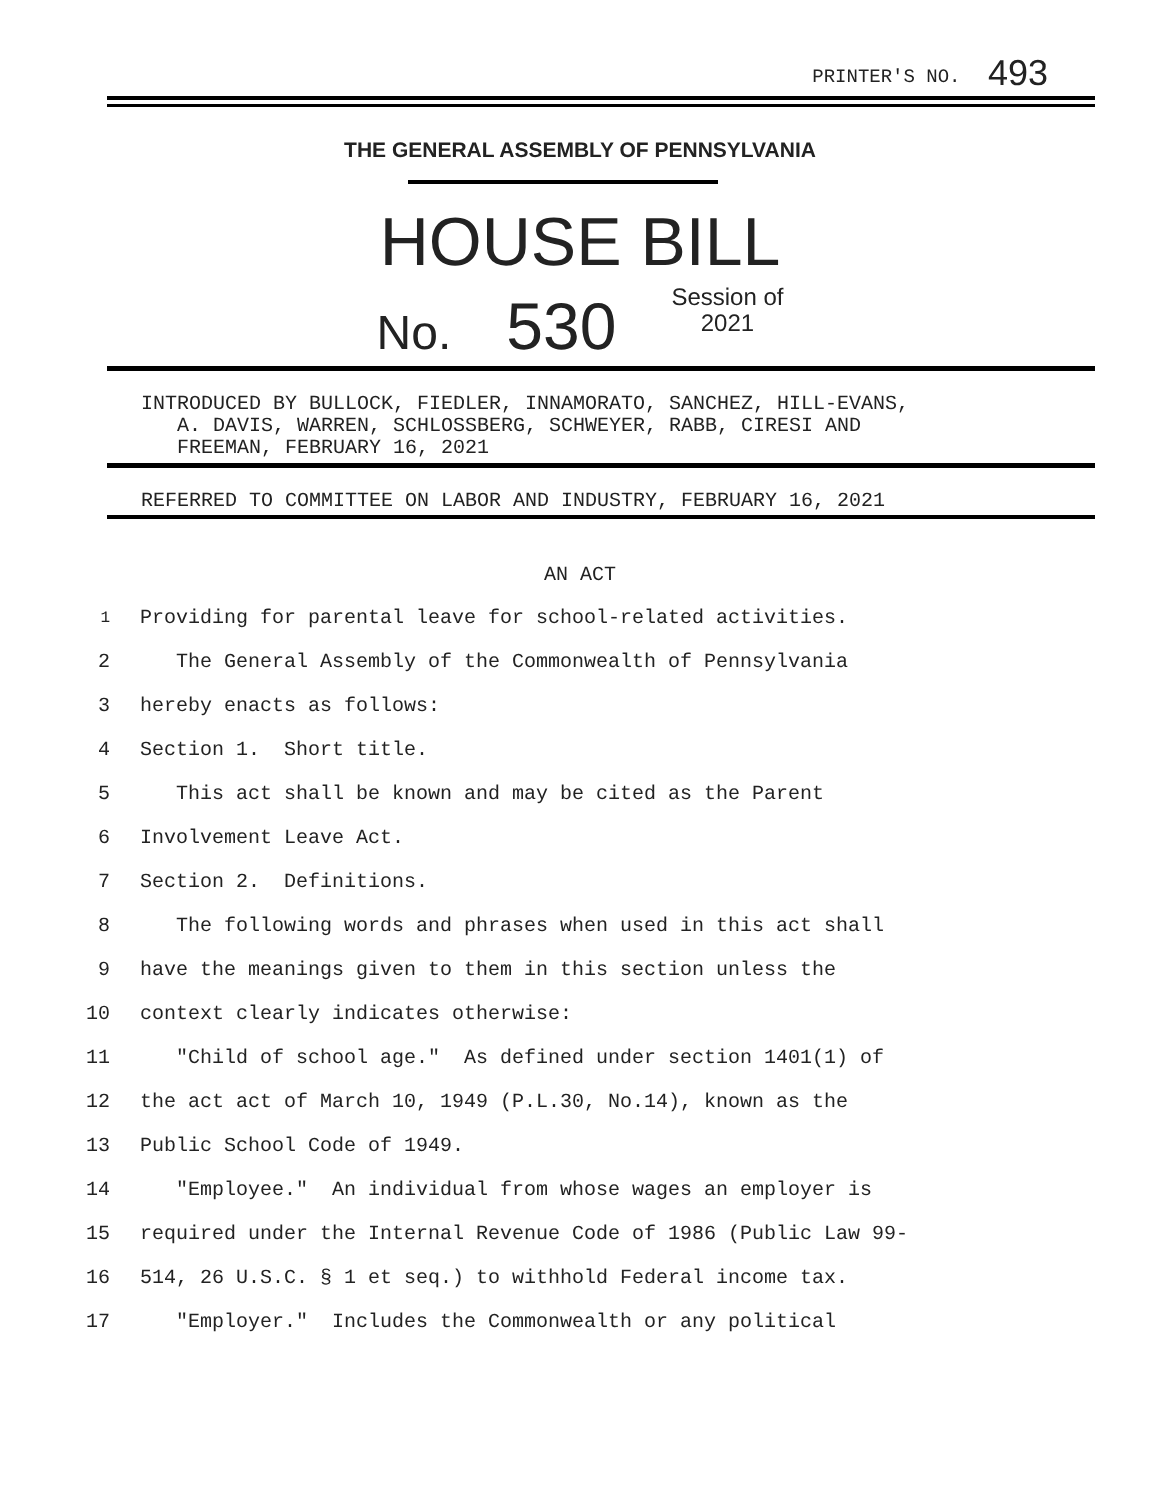PRINTER'S NO. 493
THE GENERAL ASSEMBLY OF PENNSYLVANIA
HOUSE BILL
No. 530 Session of
2021
INTRODUCED BY BULLOCK, FIEDLER, INNAMORATO, SANCHEZ, HILL-EVANS,
A. DAVIS, WARREN, SCHLOSSBERG, SCHWEYER, RABB, CIRESI AND
FREEMAN, FEBRUARY 16, 2021
REFERRED TO COMMITTEE ON LABOR AND INDUSTRY, FEBRUARY 16, 2021
AN ACT
1 Providing for parental leave for school-related activities.
2 The General Assembly of the Commonwealth of Pennsylvania
3 hereby enacts as follows:
4 Section 1. Short title.
5 This act shall be known and may be cited as the Parent
6 Involvement Leave Act.
7 Section 2. Definitions.
8 The following words and phrases when used in this act shall
9 have the meanings given to them in this section unless the
10 context clearly indicates otherwise:
11 "Child of school age." As defined under section 1401(1) of
12 the act act of March 10, 1949 (P.L.30, No.14), known as the
13 Public School Code of 1949.
14 "Employee." An individual from whose wages an employer is
15 required under the Internal Revenue Code of 1986 (Public Law 99-
16 514, 26 U.S.C. § 1 et seq.) to withhold Federal income tax.
17 "Employer." Includes the Commonwealth or any political